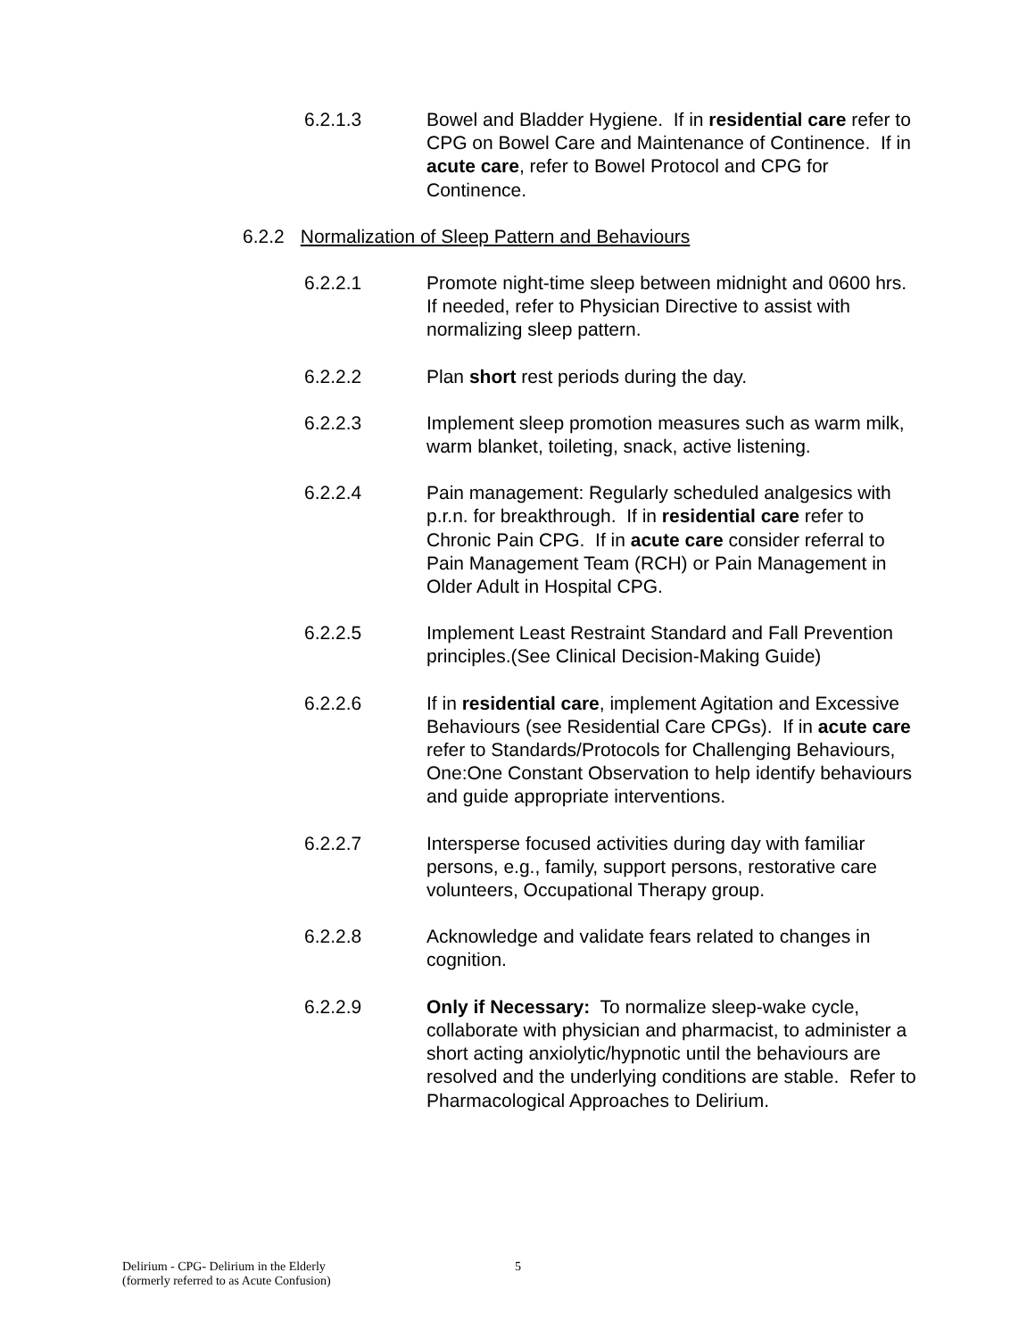6.2.1.3 Bowel and Bladder Hygiene. If in residential care refer to CPG on Bowel Care and Maintenance of Continence. If in acute care, refer to Bowel Protocol and CPG for Continence.
6.2.2 Normalization of Sleep Pattern and Behaviours
6.2.2.1 Promote night-time sleep between midnight and 0600 hrs. If needed, refer to Physician Directive to assist with normalizing sleep pattern.
6.2.2.2 Plan short rest periods during the day.
6.2.2.3 Implement sleep promotion measures such as warm milk, warm blanket, toileting, snack, active listening.
6.2.2.4 Pain management: Regularly scheduled analgesics with p.r.n. for breakthrough. If in residential care refer to Chronic Pain CPG. If in acute care consider referral to Pain Management Team (RCH) or Pain Management in Older Adult in Hospital CPG.
6.2.2.5 Implement Least Restraint Standard and Fall Prevention principles.(See Clinical Decision-Making Guide)
6.2.2.6 If in residential care, implement Agitation and Excessive Behaviours (see Residential Care CPGs). If in acute care refer to Standards/Protocols for Challenging Behaviours, One:One Constant Observation to help identify behaviours and guide appropriate interventions.
6.2.2.7 Intersperse focused activities during day with familiar persons, e.g., family, support persons, restorative care volunteers, Occupational Therapy group.
6.2.2.8 Acknowledge and validate fears related to changes in cognition.
6.2.2.9 Only if Necessary: To normalize sleep-wake cycle, collaborate with physician and pharmacist, to administer a short acting anxiolytic/hypnotic until the behaviours are resolved and the underlying conditions are stable. Refer to Pharmacological Approaches to Delirium.
Delirium - CPG- Delirium in the Elderly
(formerly referred to as Acute Confusion)
5